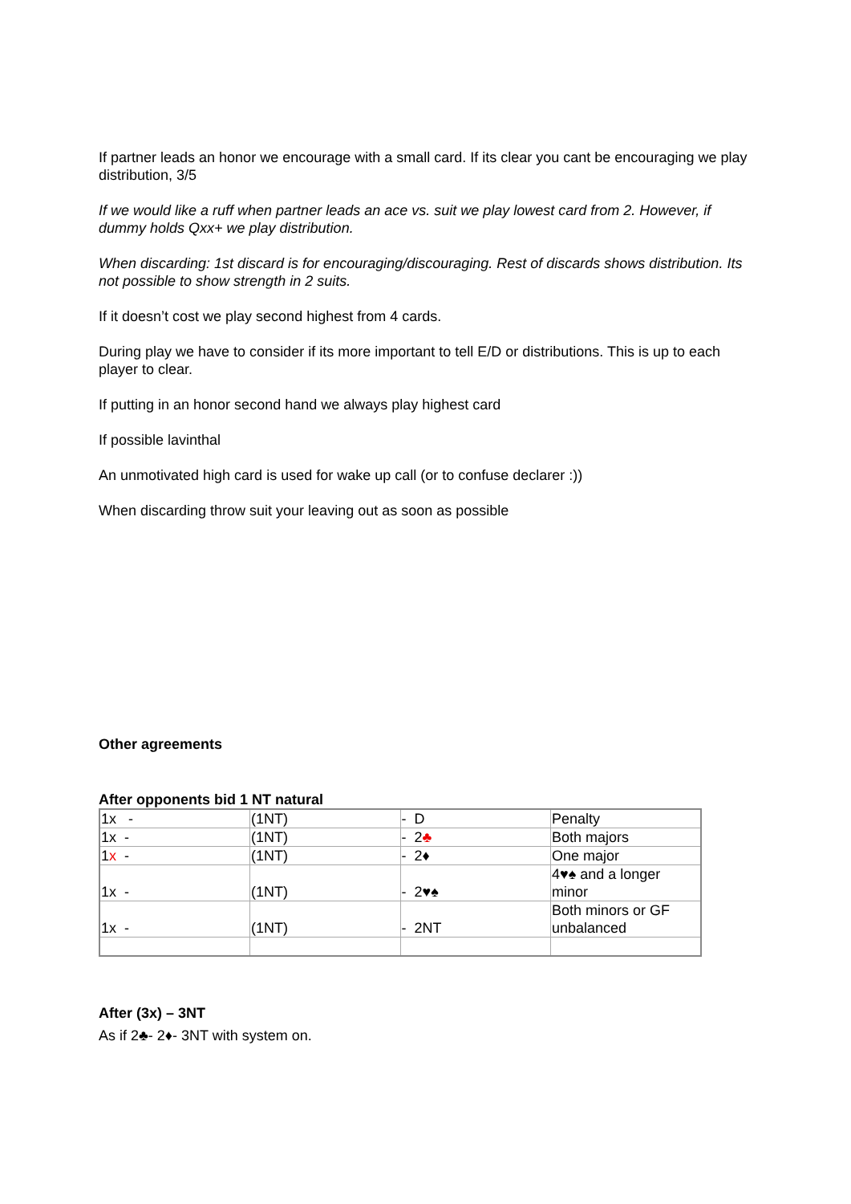If partner leads an honor we encourage with a small card. If its clear you cant be encouraging we play distribution, 3/5
If we would like a ruff when partner leads an ace vs. suit we play lowest card from 2. However, if dummy holds Qxx+ we play distribution.
When discarding: 1st discard is for encouraging/discouraging. Rest of discards shows distribution. Its not possible to show strength in 2 suits.
If it doesn’t cost we play second highest from 4 cards.
During play we have to consider if its more important to tell E/D or distributions. This is up to each player to clear.
If putting in an honor second hand we always play highest card
If possible lavinthal
An unmotivated high card is used for wake up call (or to confuse declarer :))
When discarding throw suit your leaving out as soon as possible
Other agreements
After opponents bid 1 NT natural
| 1x - | (1NT) | - D | Penalty |
| 1x - | (1NT) | - 2 ♣ | Both majors |
| 1 x - | (1NT) | - 2♦ | One major |
| 1x - | (1NT) | - 2♥♠ | 4♥♠ and a longer minor |
| 1x - | (1NT) | - 2NT | Both minors or GF unbalanced |
After (3x) – 3NT
As if 2♣- 2♦- 3NT with system on.